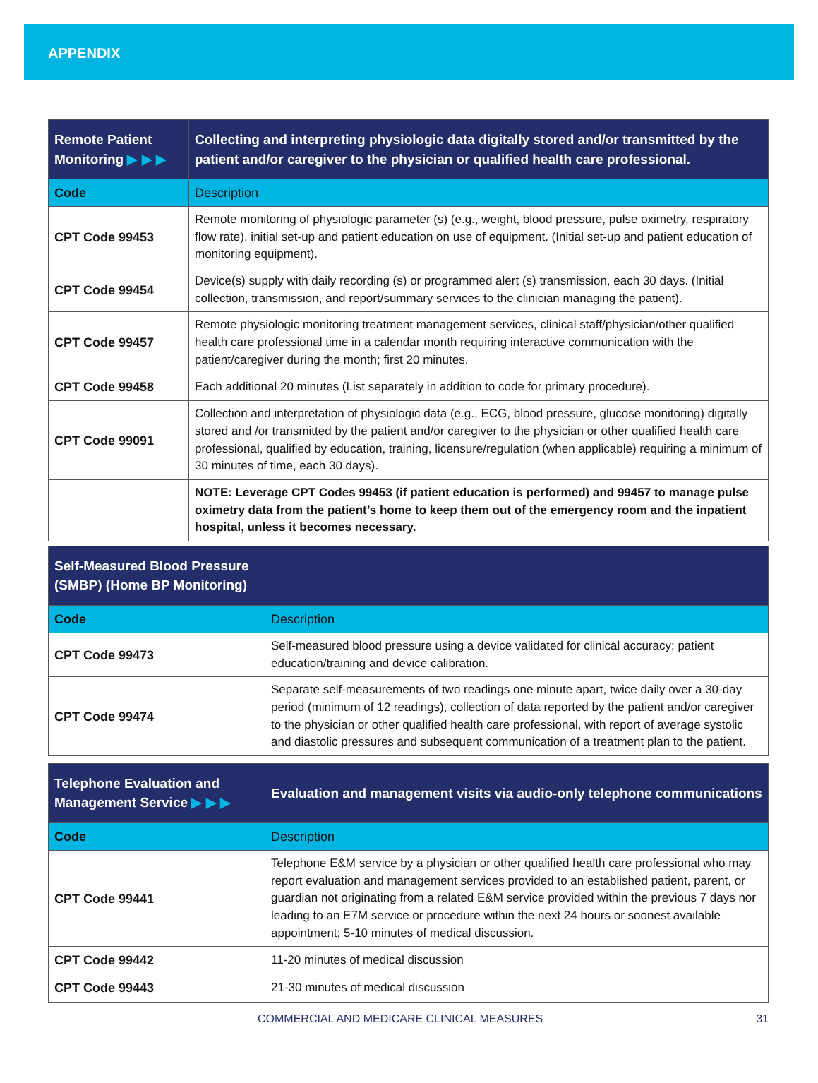APPENDIX
| Remote Patient Monitoring ▶ ▶ ▶ | Collecting and interpreting physiologic data digitally stored and/or transmitted by the patient and/or caregiver to the physician or qualified health care professional. |
| --- | --- |
| Code | Description |
| CPT Code 99453 | Remote monitoring of physiologic parameter (s) (e.g., weight, blood pressure, pulse oximetry, respiratory flow rate), initial set-up and patient education on use of equipment. (Initial set-up and patient education of monitoring equipment). |
| CPT Code 99454 | Device(s) supply with daily recording (s) or programmed alert (s) transmission, each 30 days. (Initial collection, transmission, and report/summary services to the clinician managing the patient). |
| CPT Code 99457 | Remote physiologic monitoring treatment management services, clinical staff/physician/other qualified health care professional time in a calendar month requiring interactive communication with the patient/caregiver during the month; first 20 minutes. |
| CPT Code 99458 | Each additional 20 minutes (List separately in addition to code for primary procedure). |
| CPT Code 99091 | Collection and interpretation of physiologic data (e.g., ECG, blood pressure, glucose monitoring) digitally stored and /or transmitted by the patient and/or caregiver to the physician or other qualified health care professional, qualified by education, training, licensure/regulation (when applicable) requiring a minimum of 30 minutes of time, each 30 days). |
| | NOTE: Leverage CPT Codes 99453 (if patient education is performed) and 99457 to manage pulse oximetry data from the patient’s home to keep them out of the emergency room and the inpatient hospital, unless it becomes necessary. |
| Self-Measured Blood Pressure (SMBP) (Home BP Monitoring) | |
| --- | --- |
| Code | Description |
| CPT Code 99473 | Self-measured blood pressure using a device validated for clinical accuracy; patient education/training and device calibration. |
| CPT Code 99474 | Separate self-measurements of two readings one minute apart, twice daily over a 30-day period (minimum of 12 readings), collection of data reported by the patient and/or caregiver to the physician or other qualified health care professional, with report of average systolic and diastolic pressures and subsequent communication of a treatment plan to the patient. |
| Telephone Evaluation and Management Service ▶ ▶ ▶ | Evaluation and management visits via audio-only telephone communications |
| --- | --- |
| Code | Description |
| CPT Code 99441 | Telephone E&M service by a physician or other qualified health care professional who may report evaluation and management services provided to an established patient, parent, or guardian not originating from a related E&M service provided within the previous 7 days nor leading to an E7M service or procedure within the next 24 hours or soonest available appointment; 5-10 minutes of medical discussion. |
| CPT Code 99442 | 11-20 minutes of medical discussion |
| CPT Code 99443 | 21-30 minutes of medical discussion |
COMMERCIAL AND MEDICARE CLINICAL MEASURES 31